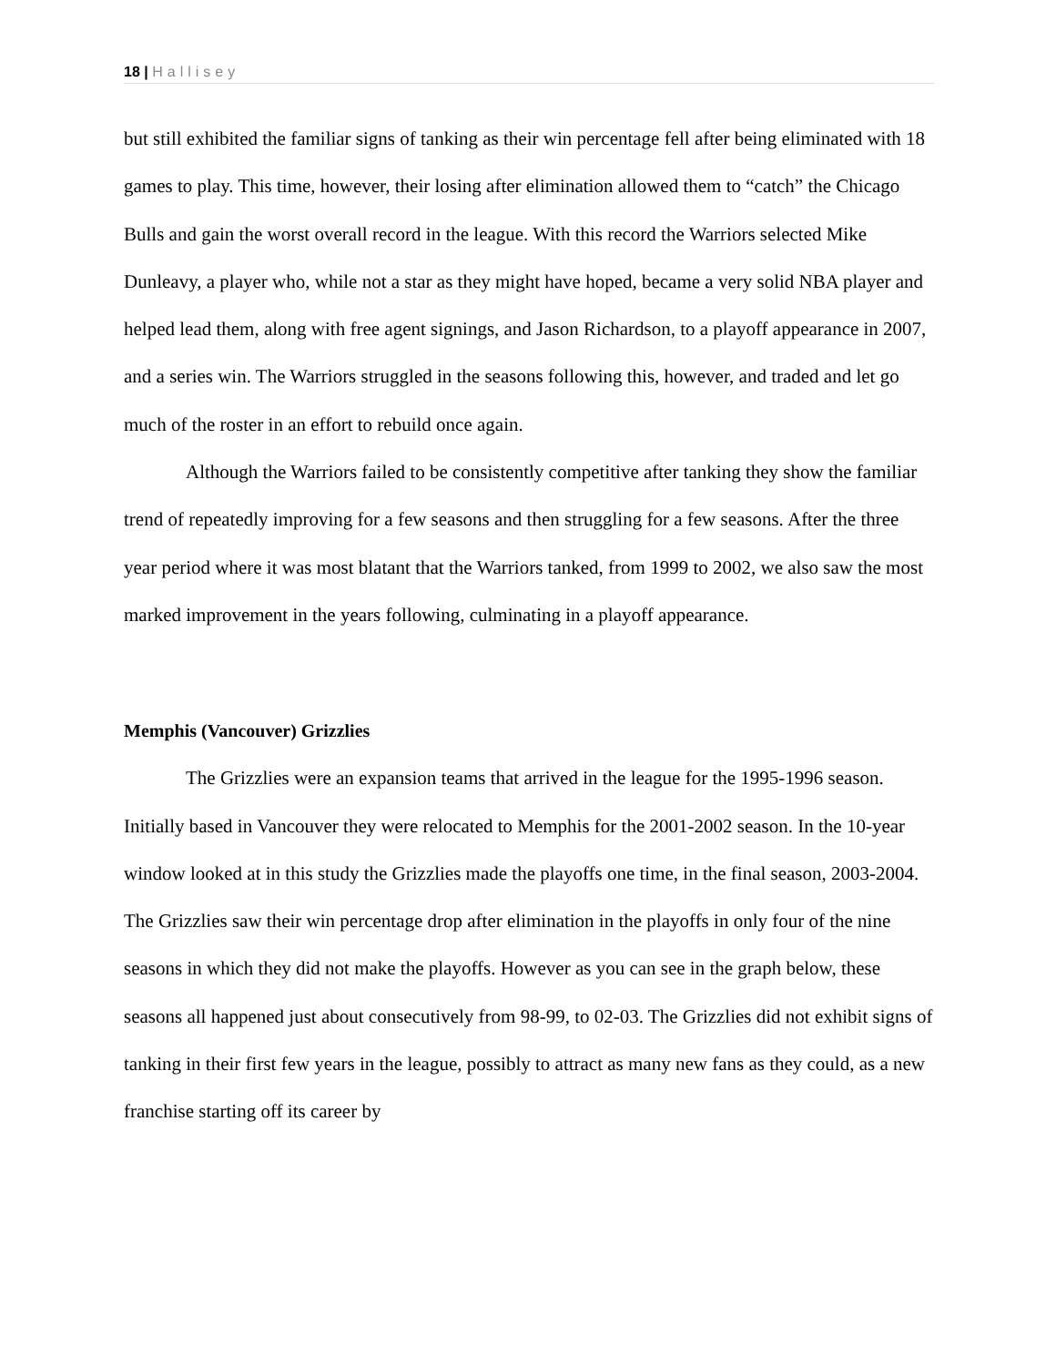18 | Hallisey
but still exhibited the familiar signs of tanking as their win percentage fell after being eliminated with 18 games to play. This time, however, their losing after elimination allowed them to “catch” the Chicago Bulls and gain the worst overall record in the league. With this record the Warriors selected Mike Dunleavy, a player who, while not a star as they might have hoped, became a very solid NBA player and helped lead them, along with free agent signings, and Jason Richardson, to a playoff appearance in 2007, and a series win. The Warriors struggled in the seasons following this, however, and traded and let go much of the roster in an effort to rebuild once again.
Although the Warriors failed to be consistently competitive after tanking they show the familiar trend of repeatedly improving for a few seasons and then struggling for a few seasons. After the three year period where it was most blatant that the Warriors tanked, from 1999 to 2002, we also saw the most marked improvement in the years following, culminating in a playoff appearance.
Memphis (Vancouver) Grizzlies
The Grizzlies were an expansion teams that arrived in the league for the 1995-1996 season. Initially based in Vancouver they were relocated to Memphis for the 2001-2002 season. In the 10-year window looked at in this study the Grizzlies made the playoffs one time, in the final season, 2003-2004. The Grizzlies saw their win percentage drop after elimination in the playoffs in only four of the nine seasons in which they did not make the playoffs. However as you can see in the graph below, these seasons all happened just about consecutively from 98-99, to 02-03. The Grizzlies did not exhibit signs of tanking in their first few years in the league, possibly to attract as many new fans as they could, as a new franchise starting off its career by